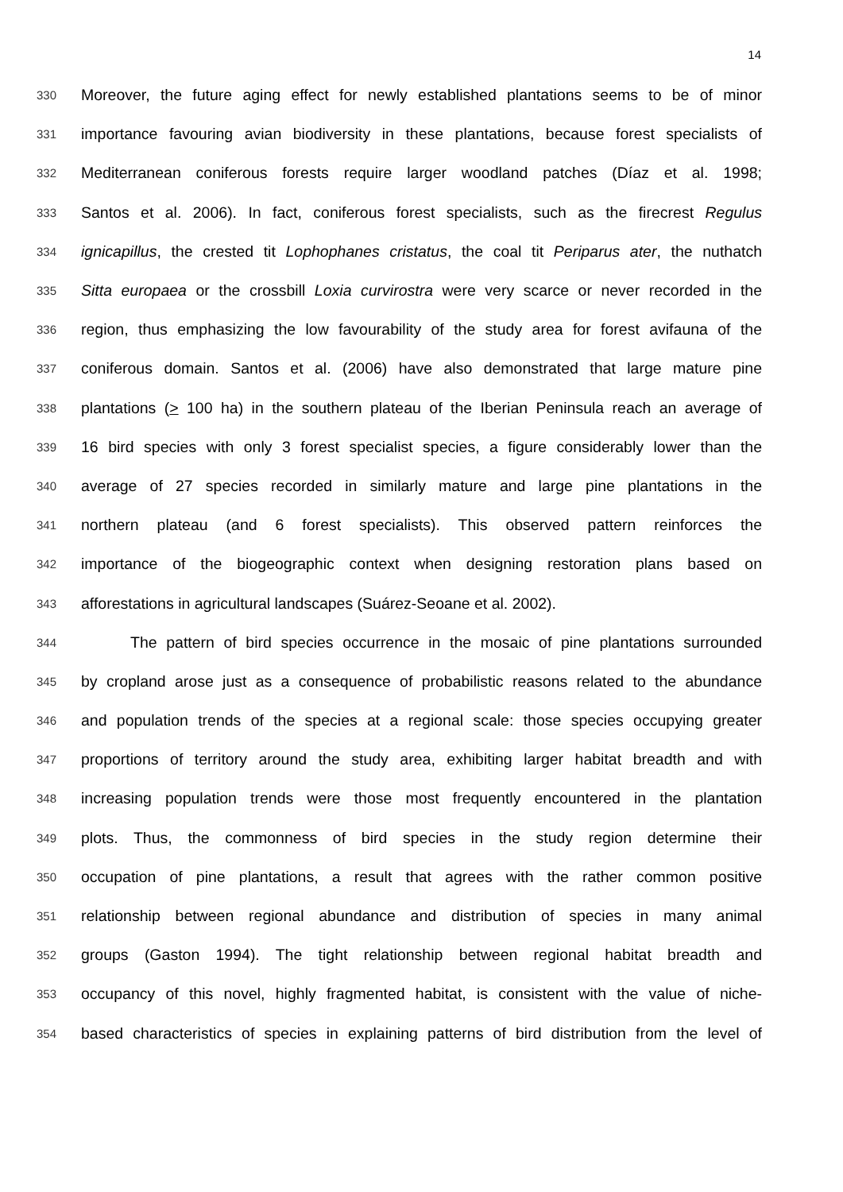14
330 Moreover, the future aging effect for newly established plantations seems to be of minor
331 importance favouring avian biodiversity in these plantations, because forest specialists of
332 Mediterranean coniferous forests require larger woodland patches (Díaz et al. 1998;
333 Santos et al. 2006). In fact, coniferous forest specialists, such as the firecrest Regulus
334 ignicapillus, the crested tit Lophophanes cristatus, the coal tit Periparus ater, the nuthatch
335 Sitta europaea or the crossbill Loxia curvirostra were very scarce or never recorded in the
336 region, thus emphasizing the low favourability of the study area for forest avifauna of the
337 coniferous domain. Santos et al. (2006) have also demonstrated that large mature pine
338 plantations (> 100 ha) in the southern plateau of the Iberian Peninsula reach an average of
339 16 bird species with only 3 forest specialist species, a figure considerably lower than the
340 average of 27 species recorded in similarly mature and large pine plantations in the
341 northern plateau (and 6 forest specialists). This observed pattern reinforces the
342 importance of the biogeographic context when designing restoration plans based on
343 afforestations in agricultural landscapes (Suárez-Seoane et al. 2002).
344 The pattern of bird species occurrence in the mosaic of pine plantations surrounded
345 by cropland arose just as a consequence of probabilistic reasons related to the abundance
346 and population trends of the species at a regional scale: those species occupying greater
347 proportions of territory around the study area, exhibiting larger habitat breadth and with
348 increasing population trends were those most frequently encountered in the plantation
349 plots. Thus, the commonness of bird species in the study region determine their
350 occupation of pine plantations, a result that agrees with the rather common positive
351 relationship between regional abundance and distribution of species in many animal
352 groups (Gaston 1994). The tight relationship between regional habitat breadth and
353 occupancy of this novel, highly fragmented habitat, is consistent with the value of niche-
354 based characteristics of species in explaining patterns of bird distribution from the level of